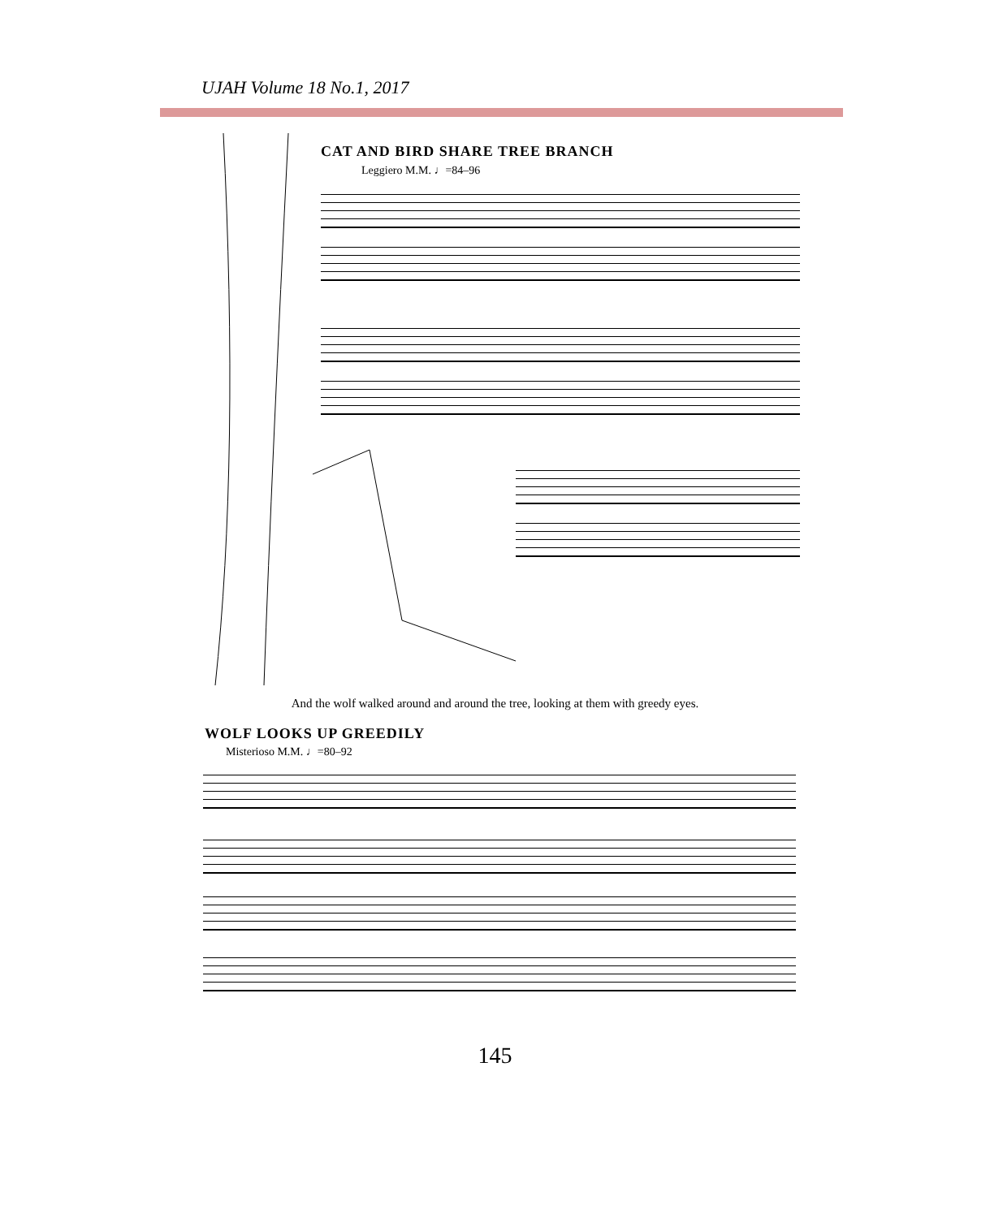UJAH Volume 18 No.1, 2017
CAT AND BIRD SHARE TREE BRANCH
Leggiero M.M. ♩=84–96
And the wolf walked around and around the tree, looking at them with greedy eyes.
WOLF LOOKS UP GREEDILY
Misterioso M.M. ♩=80–92
145